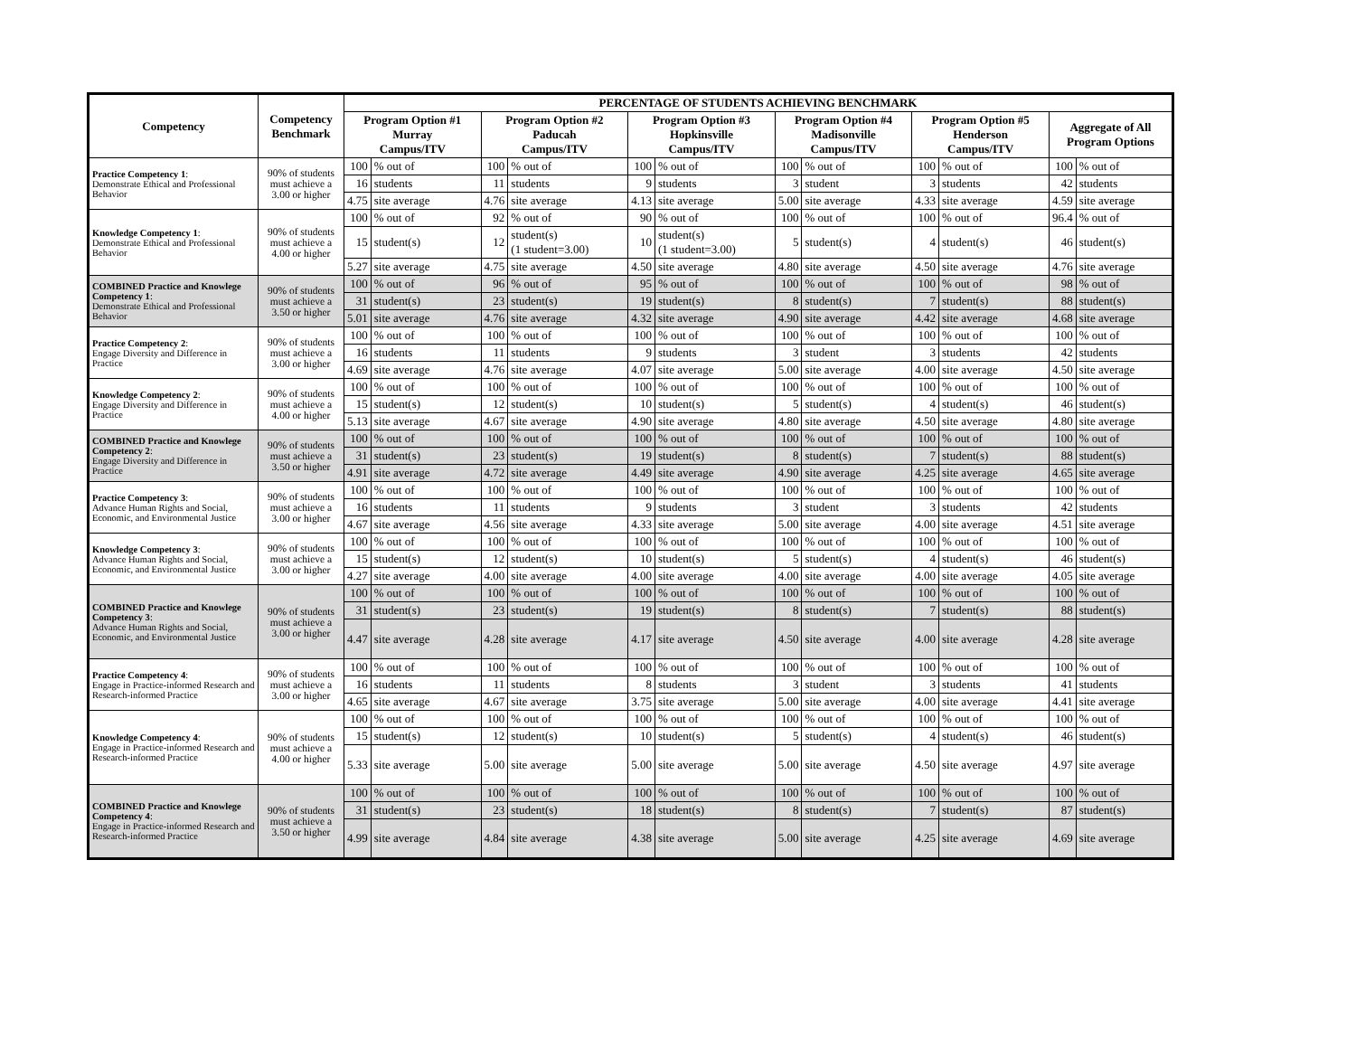| Competency | Competency Benchmark | PERCENTAGE OF STUDENTS ACHIEVING BENCHMARK | | | | | | | | | | | |
| --- | --- | --- | --- | --- | --- | --- | --- | --- | --- | --- | --- | --- | --- |
| | | Program Option #1 Murray Campus/ITV | | Program Option #2 Paducah Campus/ITV | | Program Option #3 Hopkinsville Campus/ITV | | Program Option #4 Madisonville Campus/ITV | | Program Option #5 Henderson Campus/ITV | | Aggregate of All Program Options | |
| Practice Competency 1 : Demonstrate Ethical and Professional Behavior | 90% of students must achieve a 3.00 or higher | 100 | % out of | 100 | % out of | 100 | % out of | 100 | % out of | 100 | % out of | 100 | % out of |
| | | 16 | students | 11 | students | 9 | students | 3 | student | 3 | students | 42 | students |
| | | 4.75 | site average | 4.76 | site average | 4.13 | site average | 5.00 | site average | 4.33 | site average | 4.59 | site average |
| Knowledge Competency 1 : Demonstrate Ethical and Professional Behavior | 90% of students must achieve a 4.00 or higher | 100 | % out of | 92 | % out of | 90 | % out of | 100 | % out of | 100 | % out of | 96.4 | % out of |
| | | 15 | student(s) | 12 | student(s) (1 student=3.00) | 10 | student(s) (1 student=3.00) | 5 | student(s) | 4 | student(s) | 46 | student(s) |
| | | 5.27 | site average | 4.75 | site average | 4.50 | site average | 4.80 | site average | 4.50 | site average | 4.76 | site average |
| COMBINED Practice and Knowlege Competency 1 : Demonstrate Ethical and Professional Behavior | 90% of students must achieve a 3.50 or higher | 100 | % out of | 96 | % out of | 95 | % out of | 100 | % out of | 100 | % out of | 98 | % out of |
| | | 31 | student(s) | 23 | student(s) | 19 | student(s) | 8 | student(s) | 7 | student(s) | 88 | student(s) |
| | | 5.01 | site average | 4.76 | site average | 4.32 | site average | 4.90 | site average | 4.42 | site average | 4.68 | site average |
| Practice Competency 2 : Engage Diversity and Difference in Practice | 90% of students must achieve a 3.00 or higher | 100 | % out of | 100 | % out of | 100 | % out of | 100 | % out of | 100 | % out of | 100 | % out of |
| | | 16 | students | 11 | students | 9 | students | 3 | student | 3 | students | 42 | students |
| | | 4.69 | site average | 4.76 | site average | 4.07 | site average | 5.00 | site average | 4.00 | site average | 4.50 | site average |
| Knowledge Competency 2 : Engage Diversity and Difference in Practice | 90% of students must achieve a 4.00 or higher | 100 | % out of | 100 | % out of | 100 | % out of | 100 | % out of | 100 | % out of | 100 | % out of |
| | | 15 | student(s) | 12 | student(s) | 10 | student(s) | 5 | student(s) | 4 | student(s) | 46 | student(s) |
| | | 5.13 | site average | 4.67 | site average | 4.90 | site average | 4.80 | site average | 4.50 | site average | 4.80 | site average |
| COMBINED Practice and Knowlege Competency 2 : Engage Diversity and Difference in Practice | 90% of students must achieve a 3.50 or higher | 100 | % out of | 100 | % out of | 100 | % out of | 100 | % out of | 100 | % out of | 100 | % out of |
| | | 31 | student(s) | 23 | student(s) | 19 | student(s) | 8 | student(s) | 7 | student(s) | 88 | student(s) |
| | | 4.91 | site average | 4.72 | site average | 4.49 | site average | 4.90 | site average | 4.25 | site average | 4.65 | site average |
| Practice Competency 3 : Advance Human Rights and Social, Economic, and Environmental Justice | 90% of students must achieve a 3.00 or higher | 100 | % out of | 100 | % out of | 100 | % out of | 100 | % out of | 100 | % out of | 100 | % out of |
| | | 16 | students | 11 | students | 9 | students | 3 | student | 3 | students | 42 | students |
| | | 4.67 | site average | 4.56 | site average | 4.33 | site average | 5.00 | site average | 4.00 | site average | 4.51 | site average |
| Knowledge Competency 3 : Advance Human Rights and Social, Economic, and Environmental Justice | 90% of students must achieve a 3.00 or higher | 100 | % out of | 100 | % out of | 100 | % out of | 100 | % out of | 100 | % out of | 100 | % out of |
| | | 15 | student(s) | 12 | student(s) | 10 | student(s) | 5 | student(s) | 4 | student(s) | 46 | student(s) |
| | | 4.27 | site average | 4.00 | site average | 4.00 | site average | 4.00 | site average | 4.00 | site average | 4.05 | site average |
| COMBINED Practice and Knowlege Competency 3 : Advance Human Rights and Social, Economic, and Environmental Justice | 90% of students must achieve a 3.00 or higher | 100 | % out of | 100 | % out of | 100 | % out of | 100 | % out of | 100 | % out of | 100 | % out of |
| | | 31 | student(s) | 23 | student(s) | 19 | student(s) | 8 | student(s) | 7 | student(s) | 88 | student(s) |
| | | 4.47 | site average | 4.28 | site average | 4.17 | site average | 4.50 | site average | 4.00 | site average | 4.28 | site average |
| Practice Competency 4 : Engage in Practice-informed Research and Research-informed Practice | 90% of students must achieve a 3.00 or higher | 100 | % out of | 100 | % out of | 100 | % out of | 100 | % out of | 100 | % out of | 100 | % out of |
| | | 16 | students | 11 | students | 8 | students | 3 | student | 3 | students | 41 | students |
| | | 4.65 | site average | 4.67 | site average | 3.75 | site average | 5.00 | site average | 4.00 | site average | 4.41 | site average |
| Knowledge Competency 4 : Engage in Practice-informed Research and Research-informed Practice | 90% of students must achieve a 4.00 or higher | 100 | % out of | 100 | % out of | 100 | % out of | 100 | % out of | 100 | % out of | 100 | % out of |
| | | 15 | student(s) | 12 | student(s) | 10 | student(s) | 5 | student(s) | 4 | student(s) | 46 | student(s) |
| | | 5.33 | site average | 5.00 | site average | 5.00 | site average | 5.00 | site average | 4.50 | site average | 4.97 | site average |
| COMBINED Practice and Knowlege Competency 4 : Engage in Practice-informed Research and Research-informed Practice | 90% of students must achieve a 3.50 or higher | 100 | % out of | 100 | % out of | 100 | % out of | 100 | % out of | 100 | % out of | 100 | % out of |
| | | 31 | student(s) | 23 | student(s) | 18 | student(s) | 8 | student(s) | 7 | student(s) | 87 | student(s) |
| | | 4.99 | site average | 4.84 | site average | 4.38 | site average | 5.00 | site average | 4.25 | site average | 4.69 | site average |